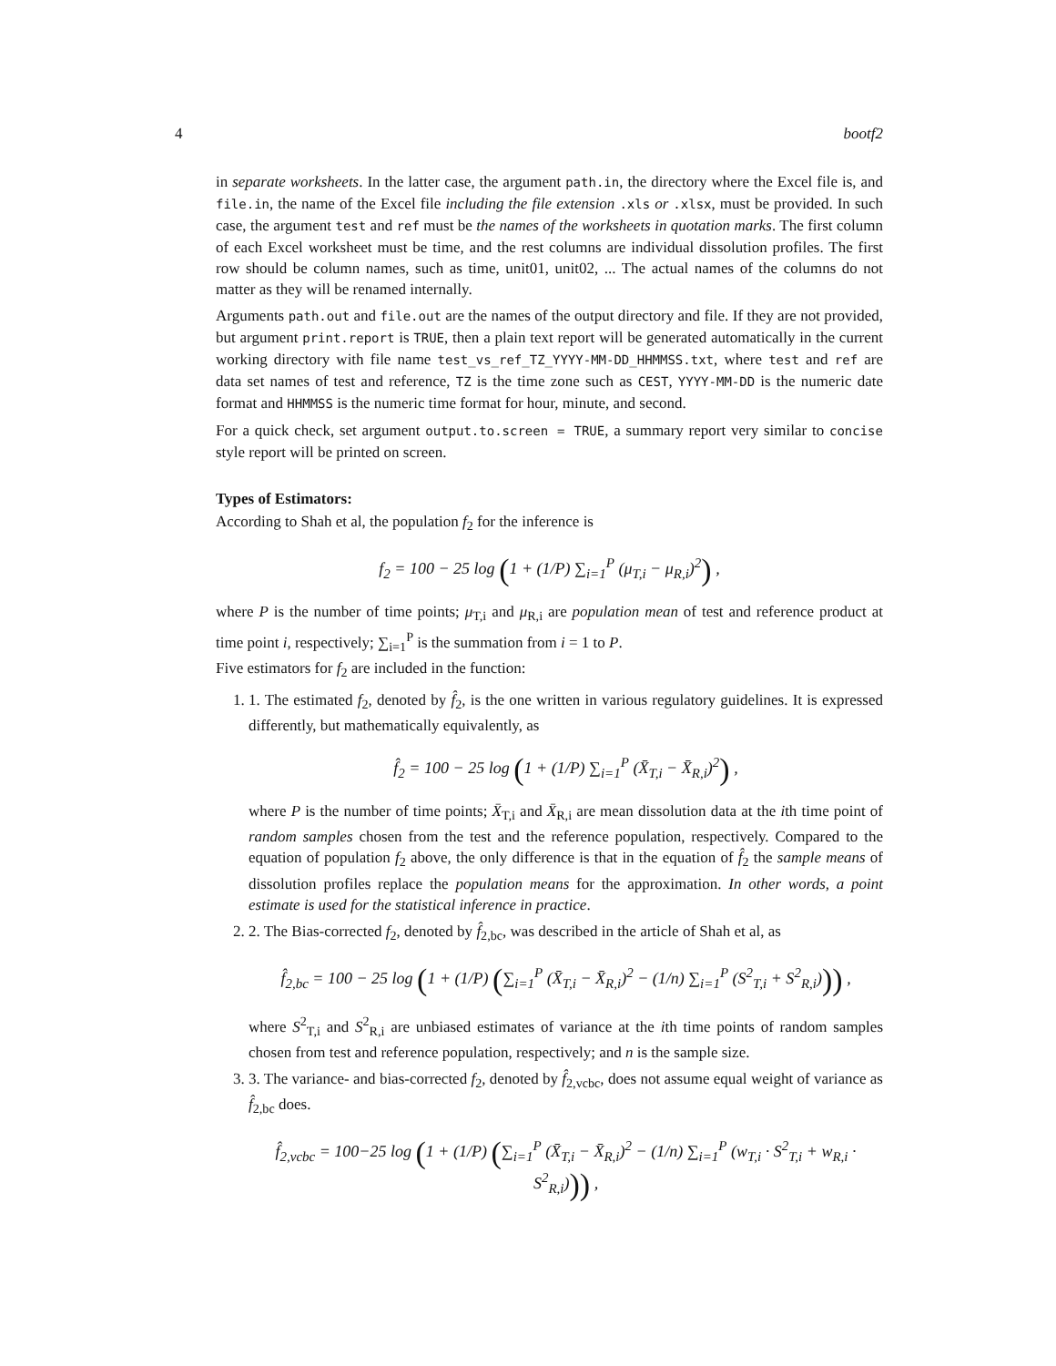4 bootf2
in separate worksheets. In the latter case, the argument path.in, the directory where the Excel file is, and file.in, the name of the Excel file including the file extension .xls or .xlsx, must be provided. In such case, the argument test and ref must be the names of the worksheets in quotation marks. The first column of each Excel worksheet must be time, and the rest columns are individual dissolution profiles. The first row should be column names, such as time, unit01, unit02, ... The actual names of the columns do not matter as they will be renamed internally.
Arguments path.out and file.out are the names of the output directory and file. If they are not provided, but argument print.report is TRUE, then a plain text report will be generated automatically in the current working directory with file name test_vs_ref_TZ_YYYY-MM-DD_HHMMSS.txt, where test and ref are data set names of test and reference, TZ is the time zone such as CEST, YYYY-MM-DD is the numeric date format and HHMMSS is the numeric time format for hour, minute, and second.
For a quick check, set argument output.to.screen = TRUE, a summary report very similar to concise style report will be printed on screen.
Types of Estimators:
According to Shah et al, the population f<sub>2</sub> for the inference is
f<sub>2</sub> = 100 − 25 log (1 + (1/P) ∑<sub>i=1</sub><sup>P</sup> (μ<sub>T,i</sub> − μ<sub>R,i</sub>)<sup>2</sup>) ,
where P is the number of time points; μ<sub>T,i</sub> and μ<sub>R,i</sub> are population mean of test and reference product at time point i, respectively; ∑<sub>i=1</sub><sup>P</sup> is the summation from i = 1 to P.
Five estimators for f<sub>2</sub> are included in the function:
1. 1. The estimated f<sub>2</sub>, denoted by f̂<sub>2</sub>, is the one written in various regulatory guidelines. It is expressed differently, but mathematically equivalently, as
f̂<sub>2</sub> = 100 − 25 log (1 + (1/P) ∑<sub>i=1</sub><sup>P</sup> (X̄<sub>T,i</sub> − X̄<sub>R,i</sub>)<sup>2</sup>) ,
where P is the number of time points; X̄<sub>T,i</sub> and X̄<sub>R,i</sub> are mean dissolution data at the ith time point of random samples chosen from the test and the reference population, respectively. Compared to the equation of population f<sub>2</sub> above, the only difference is that in the equation of f̂<sub>2</sub> the sample means of dissolution profiles replace the population means for the approximation. In other words, a point estimate is used for the statistical inference in practice.
2. 2. The Bias-corrected f<sub>2</sub>, denoted by f̂<sub>2,bc</sub>, was described in the article of Shah et al, as
f̂<sub>2,bc</sub> = 100 − 25 log (1 + (1/P) (∑<sub>i=1</sub><sup>P</sup> (X̄<sub>T,i</sub> − X̄<sub>R,i</sub>)<sup>2</sup> − (1/n) ∑<sub>i=1</sub><sup>P</sup> (S<sup>2</sup><sub>T,i</sub> + S<sup>2</sup><sub>R,i</sub>))) ,
where S<sup>2</sup><sub>T,i</sub> and S<sup>2</sup><sub>R,i</sub> are unbiased estimates of variance at the ith time points of random samples chosen from test and reference population, respectively; and n is the sample size.
3. 3. The variance- and bias-corrected f<sub>2</sub>, denoted by f̂<sub>2,vcbc</sub>, does not assume equal weight of variance as f̂<sub>2,bc</sub> does.
f̂<sub>2,vcbc</sub> = 100−25 log (1 + (1/P) (∑<sub>i=1</sub><sup>P</sup> (X̄<sub>T,i</sub> − X̄<sub>R,i</sub>)<sup>2</sup> − (1/n) ∑<sub>i=1</sub><sup>P</sup> (w<sub>T,i</sub> · S<sup>2</sup><sub>T,i</sub> + w<sub>R,i</sub> · S<sup>2</sup><sub>R,i</sub>))) ,